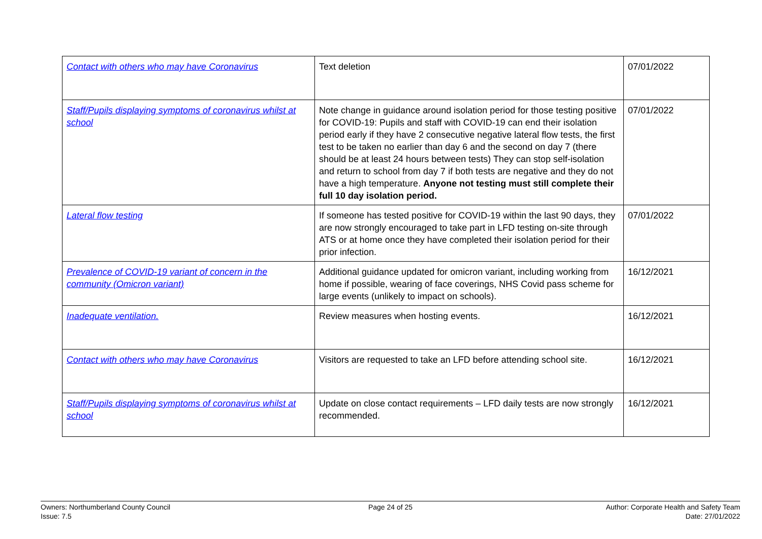| Contact with others who may have Coronavirus | Text deletion | 07/01/2022 |
| Staff/Pupils displaying symptoms of coronavirus whilst at school | Note change in guidance around isolation period for those testing positive for COVID-19: Pupils and staff with COVID-19 can end their isolation period early if they have 2 consecutive negative lateral flow tests, the first test to be taken no earlier than day 6 and the second on day 7 (there should be at least 24 hours between tests) They can stop self-isolation and return to school from day 7 if both tests are negative and they do not have a high temperature. Anyone not testing must still complete their full 10 day isolation period. | 07/01/2022 |
| Lateral flow testing | If someone has tested positive for COVID-19 within the last 90 days, they are now strongly encouraged to take part in LFD testing on-site through ATS or at home once they have completed their isolation period for their prior infection. | 07/01/2022 |
| Prevalence of COVID-19 variant of concern in the community (Omicron variant) | Additional guidance updated for omicron variant, including working from home if possible, wearing of face coverings, NHS Covid pass scheme for large events (unlikely to impact on schools). | 16/12/2021 |
| Inadequate ventilation. | Review measures when hosting events. | 16/12/2021 |
| Contact with others who may have Coronavirus | Visitors are requested to take an LFD before attending school site. | 16/12/2021 |
| Staff/Pupils displaying symptoms of coronavirus whilst at school | Update on close contact requirements – LFD daily tests are now strongly recommended. | 16/12/2021 |
Owners: Northumberland County Council
Issue: 7.5
Page 24 of 25 Author: Corporate Health and Safety Team
Date: 27/01/2022